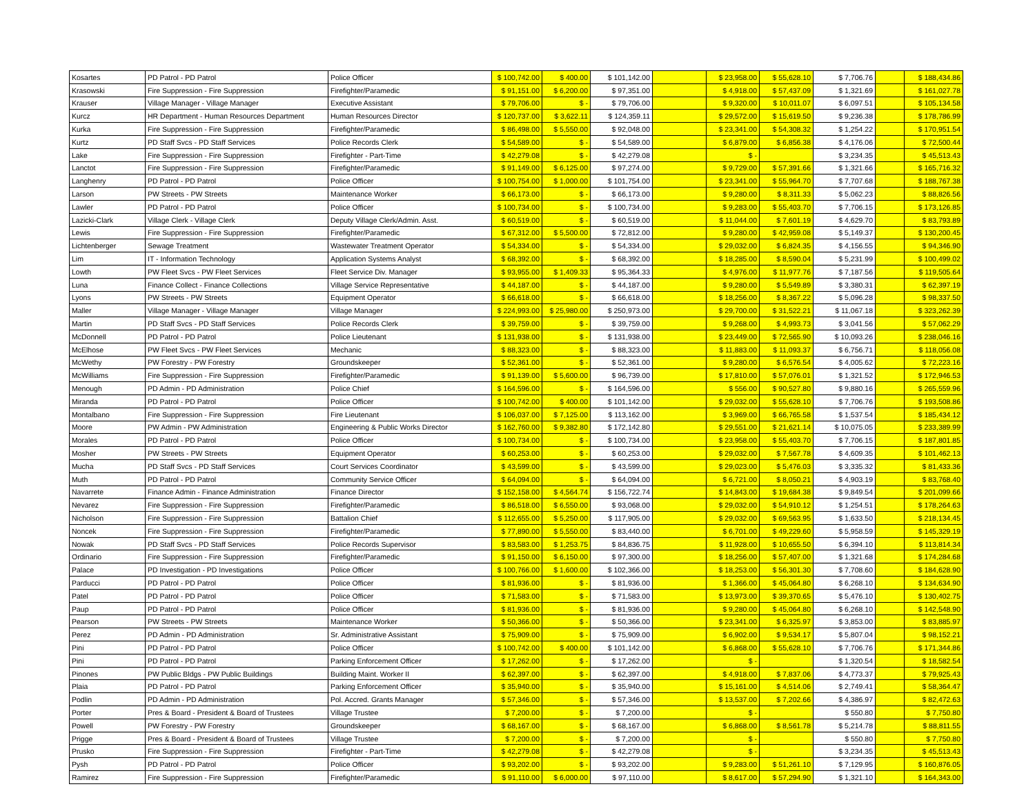| Kosartes | PD Patrol - PD Patrol | Police Officer | $ 100,742.00 | $ 400.00 | $ 101,142.00 | | $ 23,958.00 | $ 55,628.10 | $ 7,706.76 | | $ 188,434.86 |
| Krasowski | Fire Suppression - Fire Suppression | Firefighter/Paramedic | $ 91,151.00 | $ 6,200.00 | $ 97,351.00 | | $ 4,918.00 | $ 57,437.09 | $ 1,321.69 | | $ 161,027.78 |
| Krauser | Village Manager - Village Manager | Executive Assistant | $ 79,706.00 | $ - | $ 79,706.00 | | $ 9,320.00 | $ 10,011.07 | $ 6,097.51 | | $ 105,134.58 |
| Kurcz | HR Department - Human Resources Department | Human Resources Director | $ 120,737.00 | $ 3,622.11 | $ 124,359.11 | | $ 29,572.00 | $ 15,619.50 | $ 9,236.38 | | $ 178,786.99 |
| Kurka | Fire Suppression - Fire Suppression | Firefighter/Paramedic | $ 86,498.00 | $ 5,550.00 | $ 92,048.00 | | $ 23,341.00 | $ 54,308.32 | $ 1,254.22 | | $ 170,951.54 |
| Kurtz | PD Staff Svcs - PD Staff Services | Police Records Clerk | $ 54,589.00 | $ - | $ 54,589.00 | | $ 6,879.00 | $ 6,856.38 | $ 4,176.06 | | $ 72,500.44 |
| Lake | Fire Suppression - Fire Suppression | Firefighter - Part-Time | $ 42,279.08 | $ - | $ 42,279.08 | | $ - | | $ 3,234.35 | | $ 45,513.43 |
| Lanctot | Fire Suppression - Fire Suppression | Firefighter/Paramedic | $ 91,149.00 | $ 6,125.00 | $ 97,274.00 | | $ 9,729.00 | $ 57,391.66 | $ 1,321.66 | | $ 165,716.32 |
| Langhenry | PD Patrol - PD Patrol | Police Officer | $ 100,754.00 | $ 1,000.00 | $ 101,754.00 | | $ 23,341.00 | $ 55,964.70 | $ 7,707.68 | | $ 188,767.38 |
| Larson | PW Streets - PW Streets | Maintenance Worker | $ 66,173.00 | $ - | $ 66,173.00 | | $ 9,280.00 | $ 8,311.33 | $ 5,062.23 | | $ 88,826.56 |
| Lawler | PD Patrol - PD Patrol | Police Officer | $ 100,734.00 | $ - | $ 100,734.00 | | $ 9,283.00 | $ 55,403.70 | $ 7,706.15 | | $ 173,126.85 |
| Lazicki-Clark | Village Clerk - Village Clerk | Deputy Village Clerk/Admin. Asst. | $ 60,519.00 | $ - | $ 60,519.00 | | $ 11,044.00 | $ 7,601.19 | $ 4,629.70 | | $ 83,793.89 |
| Lewis | Fire Suppression - Fire Suppression | Firefighter/Paramedic | $ 67,312.00 | $ 5,500.00 | $ 72,812.00 | | $ 9,280.00 | $ 42,959.08 | $ 5,149.37 | | $ 130,200.45 |
| Lichtenberger | Sewage Treatment | Wastewater Treatment Operator | $ 54,334.00 | $ - | $ 54,334.00 | | $ 29,032.00 | $ 6,824.35 | $ 4,156.55 | | $ 94,346.90 |
| Lim | IT - Information Technology | Application Systems Analyst | $ 68,392.00 | $ - | $ 68,392.00 | | $ 18,285.00 | $ 8,590.04 | $ 5,231.99 | | $ 100,499.02 |
| Lowth | PW Fleet Svcs - PW Fleet Services | Fleet Service Div. Manager | $ 93,955.00 | $ 1,409.33 | $ 95,364.33 | | $ 4,976.00 | $ 11,977.76 | $ 7,187.56 | | $ 119,505.64 |
| Luna | Finance Collect - Finance Collections | Village Service Representative | $ 44,187.00 | $ - | $ 44,187.00 | | $ 9,280.00 | $ 5,549.89 | $ 3,380.31 | | $ 62,397.19 |
| Lyons | PW Streets - PW Streets | Equipment Operator | $ 66,618.00 | $ - | $ 66,618.00 | | $ 18,256.00 | $ 8,367.22 | $ 5,096.28 | | $ 98,337.50 |
| Maller | Village Manager - Village Manager | Village Manager | $ 224,993.00 | $ 25,980.00 | $ 250,973.00 | | $ 29,700.00 | $ 31,522.21 | $ 11,067.18 | | $ 323,262.39 |
| Martin | PD Staff Svcs - PD Staff Services | Police Records Clerk | $ 39,759.00 | $ - | $ 39,759.00 | | $ 9,268.00 | $ 4,993.73 | $ 3,041.56 | | $ 57,062.29 |
| McDonnell | PD Patrol - PD Patrol | Police Lieutenant | $ 131,938.00 | $ - | $ 131,938.00 | | $ 23,449.00 | $ 72,565.90 | $ 10,093.26 | | $ 238,046.16 |
| McElhose | PW Fleet Svcs - PW Fleet Services | Mechanic | $ 88,323.00 | $ - | $ 88,323.00 | | $ 11,883.00 | $ 11,093.37 | $ 6,756.71 | | $ 118,056.08 |
| McWethy | PW Forestry - PW Forestry | Groundskeeper | $ 52,361.00 | $ - | $ 52,361.00 | | $ 9,280.00 | $ 6,576.54 | $ 4,005.62 | | $ 72,223.16 |
| McWilliams | Fire Suppression - Fire Suppression | Firefighter/Paramedic | $ 91,139.00 | $ 5,600.00 | $ 96,739.00 | | $ 17,810.00 | $ 57,076.01 | $ 1,321.52 | | $ 172,946.53 |
| Menough | PD Admin - PD Administration | Police Chief | $ 164,596.00 | $ - | $ 164,596.00 | | $ 556.00 | $ 90,527.80 | $ 9,880.16 | | $ 265,559.96 |
| Miranda | PD Patrol - PD Patrol | Police Officer | $ 100,742.00 | $ 400.00 | $ 101,142.00 | | $ 29,032.00 | $ 55,628.10 | $ 7,706.76 | | $ 193,508.86 |
| Montalbano | Fire Suppression - Fire Suppression | Fire Lieutenant | $ 106,037.00 | $ 7,125.00 | $ 113,162.00 | | $ 3,969.00 | $ 66,765.58 | $ 1,537.54 | | $ 185,434.12 |
| Moore | PW Admin - PW Administration | Engineering & Public Works Director | $ 162,760.00 | $ 9,382.80 | $ 172,142.80 | | $ 29,551.00 | $ 21,621.14 | $ 10,075.05 | | $ 233,389.99 |
| Morales | PD Patrol - PD Patrol | Police Officer | $ 100,734.00 | $ - | $ 100,734.00 | | $ 23,958.00 | $ 55,403.70 | $ 7,706.15 | | $ 187,801.85 |
| Mosher | PW Streets - PW Streets | Equipment Operator | $ 60,253.00 | $ - | $ 60,253.00 | | $ 29,032.00 | $ 7,567.78 | $ 4,609.35 | | $ 101,462.13 |
| Mucha | PD Staff Svcs - PD Staff Services | Court Services Coordinator | $ 43,599.00 | $ - | $ 43,599.00 | | $ 29,023.00 | $ 5,476.03 | $ 3,335.32 | | $ 81,433.36 |
| Muth | PD Patrol - PD Patrol | Community Service Officer | $ 64,094.00 | $ - | $ 64,094.00 | | $ 6,721.00 | $ 8,050.21 | $ 4,903.19 | | $ 83,768.40 |
| Navarrete | Finance Admin - Finance Administration | Finance Director | $ 152,158.00 | $ 4,564.74 | $ 156,722.74 | | $ 14,843.00 | $ 19,684.38 | $ 9,849.54 | | $ 201,099.66 |
| Nevarez | Fire Suppression - Fire Suppression | Firefighter/Paramedic | $ 86,518.00 | $ 6,550.00 | $ 93,068.00 | | $ 29,032.00 | $ 54,910.12 | $ 1,254.51 | | $ 178,264.63 |
| Nicholson | Fire Suppression - Fire Suppression | Battalion Chief | $ 112,655.00 | $ 5,250.00 | $ 117,905.00 | | $ 29,032.00 | $ 69,563.95 | $ 1,633.50 | | $ 218,134.45 |
| Noncek | Fire Suppression - Fire Suppression | Firefighter/Paramedic | $ 77,890.00 | $ 5,550.00 | $ 83,440.00 | | $ 6,701.00 | $ 49,229.60 | $ 5,958.59 | | $ 145,329.19 |
| Nowak | PD Staff Svcs - PD Staff Services | Police Records Supervisor | $ 83,583.00 | $ 1,253.75 | $ 84,836.75 | | $ 11,928.00 | $ 10,655.50 | $ 6,394.10 | | $ 113,814.34 |
| Ordinario | Fire Suppression - Fire Suppression | Firefighter/Paramedic | $ 91,150.00 | $ 6,150.00 | $ 97,300.00 | | $ 18,256.00 | $ 57,407.00 | $ 1,321.68 | | $ 174,284.68 |
| Palace | PD Investigation - PD Investigations | Police Officer | $ 100,766.00 | $ 1,600.00 | $ 102,366.00 | | $ 18,253.00 | $ 56,301.30 | $ 7,708.60 | | $ 184,628.90 |
| Parducci | PD Patrol - PD Patrol | Police Officer | $ 81,936.00 | $ - | $ 81,936.00 | | $ 1,366.00 | $ 45,064.80 | $ 6,268.10 | | $ 134,634.90 |
| Patel | PD Patrol - PD Patrol | Police Officer | $ 71,583.00 | $ - | $ 71,583.00 | | $ 13,973.00 | $ 39,370.65 | $ 5,476.10 | | $ 130,402.75 |
| Paup | PD Patrol - PD Patrol | Police Officer | $ 81,936.00 | $ - | $ 81,936.00 | | $ 9,280.00 | $ 45,064.80 | $ 6,268.10 | | $ 142,548.90 |
| Pearson | PW Streets - PW Streets | Maintenance Worker | $ 50,366.00 | $ - | $ 50,366.00 | | $ 23,341.00 | $ 6,325.97 | $ 3,853.00 | | $ 83,885.97 |
| Perez | PD Admin - PD Administration | Sr. Administrative Assistant | $ 75,909.00 | $ - | $ 75,909.00 | | $ 6,902.00 | $ 9,534.17 | $ 5,807.04 | | $ 98,152.21 |
| Pini | PD Patrol - PD Patrol | Police Officer | $ 100,742.00 | $ 400.00 | $ 101,142.00 | | $ 6,868.00 | $ 55,628.10 | $ 7,706.76 | | $ 171,344.86 |
| Pini | PD Patrol - PD Patrol | Parking Enforcement Officer | $ 17,262.00 | $ - | $ 17,262.00 | | $ - | | $ 1,320.54 | | $ 18,582.54 |
| Pinones | PW Public Bldgs - PW Public Buildings | Building Maint. Worker II | $ 62,397.00 | $ - | $ 62,397.00 | | $ 4,918.00 | $ 7,837.06 | $ 4,773.37 | | $ 79,925.43 |
| Plaia | PD Patrol - PD Patrol | Parking Enforcement Officer | $ 35,940.00 | $ - | $ 35,940.00 | | $ 15,161.00 | $ 4,514.06 | $ 2,749.41 | | $ 58,364.47 |
| Podlin | PD Admin - PD Administration | Pol. Accred. Grants Manager | $ 57,346.00 | $ - | $ 57,346.00 | | $ 13,537.00 | $ 7,202.66 | $ 4,386.97 | | $ 82,472.63 |
| Porter | Pres & Board - President & Board of Trustees | Village Trustee | $ 7,200.00 | $ - | $ 7,200.00 | | $ - | | $ 550.80 | | $ 7,750.80 |
| Powell | PW Forestry - PW Forestry | Groundskeeper | $ 68,167.00 | $ - | $ 68,167.00 | | $ 6,868.00 | $ 8,561.78 | $ 5,214.78 | | $ 88,811.55 |
| Prigge | Pres & Board - President & Board of Trustees | Village Trustee | $ 7,200.00 | $ - | $ 7,200.00 | | $ - | | $ 550.80 | | $ 7,750.80 |
| Prusko | Fire Suppression - Fire Suppression | Firefighter - Part-Time | $ 42,279.08 | $ - | $ 42,279.08 | | $ - | | $ 3,234.35 | | $ 45,513.43 |
| Pysh | PD Patrol - PD Patrol | Police Officer | $ 93,202.00 | $ - | $ 93,202.00 | | $ 9,283.00 | $ 51,261.10 | $ 7,129.95 | | $ 160,876.05 |
| Ramirez | Fire Suppression - Fire Suppression | Firefighter/Paramedic | $ 91,110.00 | $ 6,000.00 | $ 97,110.00 | | $ 8,617.00 | $ 57,294.90 | $ 1,321.10 | | $ 164,343.00 |